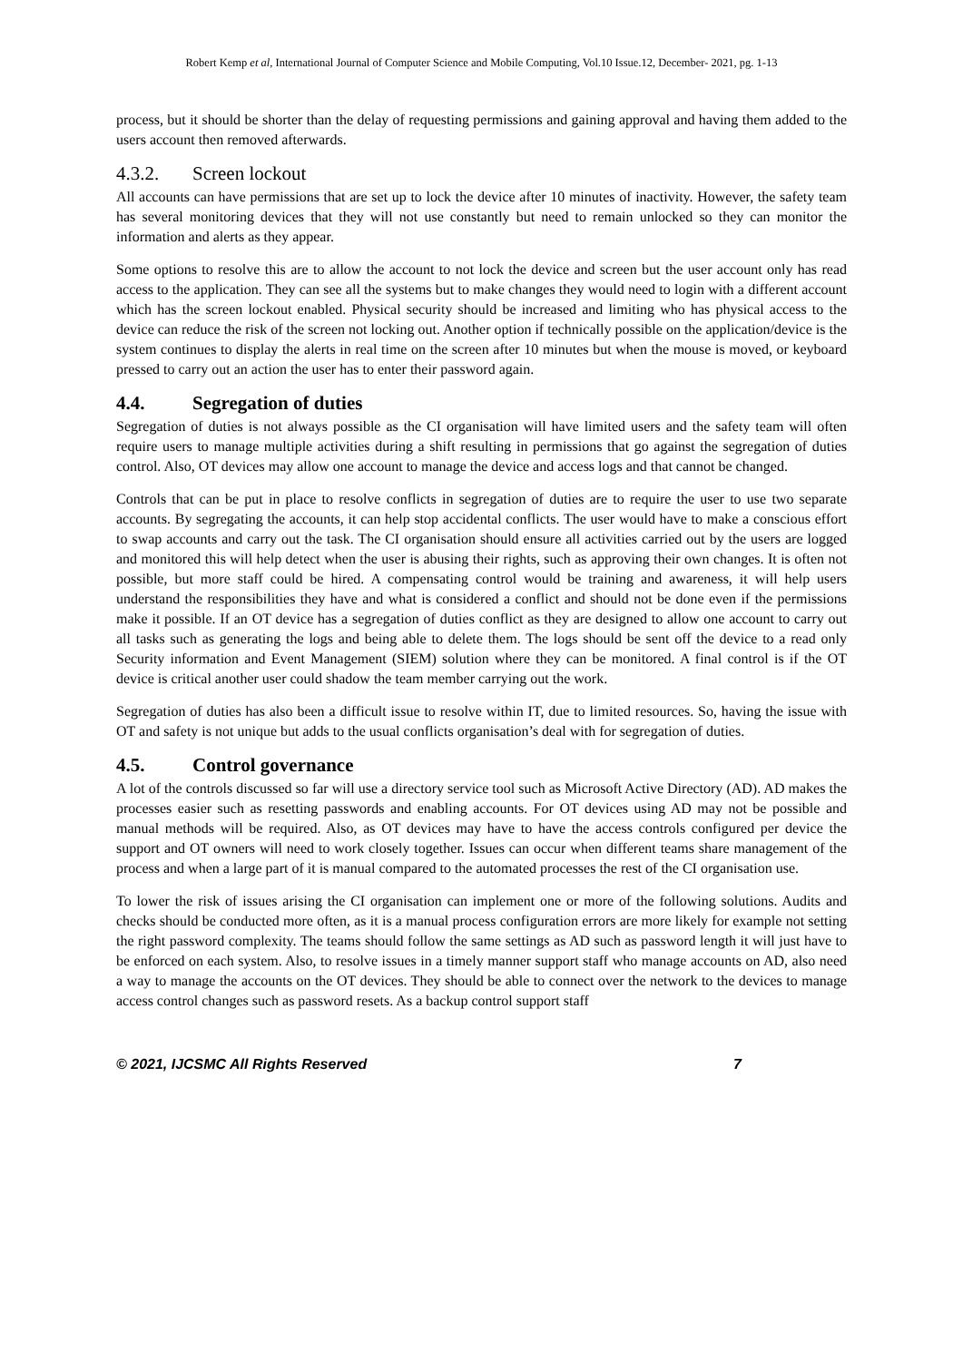Robert Kemp et al, International Journal of Computer Science and Mobile Computing, Vol.10 Issue.12, December- 2021, pg. 1-13
process, but it should be shorter than the delay of requesting permissions and gaining approval and having them added to the users account then removed afterwards.
4.3.2. Screen lockout
All accounts can have permissions that are set up to lock the device after 10 minutes of inactivity. However, the safety team has several monitoring devices that they will not use constantly but need to remain unlocked so they can monitor the information and alerts as they appear.
Some options to resolve this are to allow the account to not lock the device and screen but the user account only has read access to the application. They can see all the systems but to make changes they would need to login with a different account which has the screen lockout enabled. Physical security should be increased and limiting who has physical access to the device can reduce the risk of the screen not locking out. Another option if technically possible on the application/device is the system continues to display the alerts in real time on the screen after 10 minutes but when the mouse is moved, or keyboard pressed to carry out an action the user has to enter their password again.
4.4. Segregation of duties
Segregation of duties is not always possible as the CI organisation will have limited users and the safety team will often require users to manage multiple activities during a shift resulting in permissions that go against the segregation of duties control. Also, OT devices may allow one account to manage the device and access logs and that cannot be changed.
Controls that can be put in place to resolve conflicts in segregation of duties are to require the user to use two separate accounts. By segregating the accounts, it can help stop accidental conflicts. The user would have to make a conscious effort to swap accounts and carry out the task. The CI organisation should ensure all activities carried out by the users are logged and monitored this will help detect when the user is abusing their rights, such as approving their own changes. It is often not possible, but more staff could be hired. A compensating control would be training and awareness, it will help users understand the responsibilities they have and what is considered a conflict and should not be done even if the permissions make it possible. If an OT device has a segregation of duties conflict as they are designed to allow one account to carry out all tasks such as generating the logs and being able to delete them. The logs should be sent off the device to a read only Security information and Event Management (SIEM) solution where they can be monitored. A final control is if the OT device is critical another user could shadow the team member carrying out the work.
Segregation of duties has also been a difficult issue to resolve within IT, due to limited resources. So, having the issue with OT and safety is not unique but adds to the usual conflicts organisation’s deal with for segregation of duties.
4.5. Control governance
A lot of the controls discussed so far will use a directory service tool such as Microsoft Active Directory (AD). AD makes the processes easier such as resetting passwords and enabling accounts. For OT devices using AD may not be possible and manual methods will be required. Also, as OT devices may have to have the access controls configured per device the support and OT owners will need to work closely together. Issues can occur when different teams share management of the process and when a large part of it is manual compared to the automated processes the rest of the CI organisation use.
To lower the risk of issues arising the CI organisation can implement one or more of the following solutions. Audits and checks should be conducted more often, as it is a manual process configuration errors are more likely for example not setting the right password complexity. The teams should follow the same settings as AD such as password length it will just have to be enforced on each system. Also, to resolve issues in a timely manner support staff who manage accounts on AD, also need a way to manage the accounts on the OT devices. They should be able to connect over the network to the devices to manage access control changes such as password resets. As a backup control support staff
© 2021, IJCSMC All Rights Reserved 7